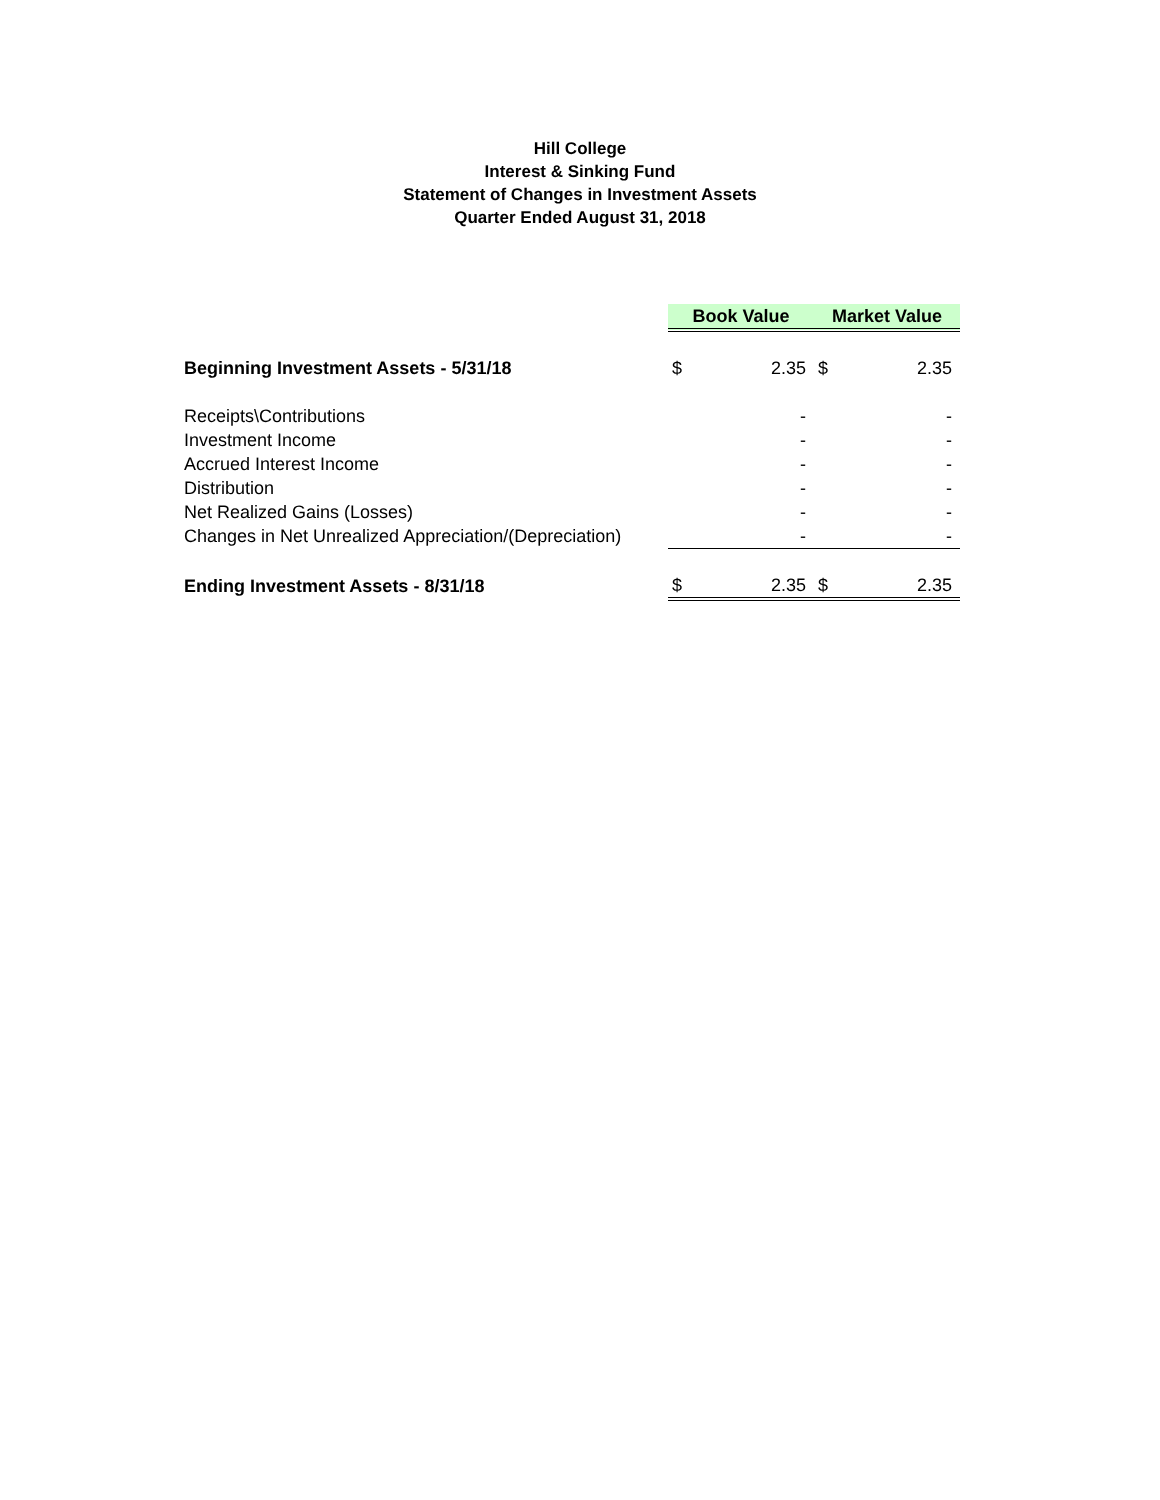Hill College
Interest & Sinking Fund
Statement of Changes in Investment Assets
Quarter Ended August 31, 2018
| | Book Value | | Market Value | |
| Beginning Investment Assets - 5/31/18 | $ | 2.35 | $ | 2.35 |
| Receipts\Contributions | | - | | - |
| Investment Income | | - | | - |
| Accrued Interest Income | | - | | - |
| Distribution | | - | | - |
| Net Realized Gains (Losses) | | - | | - |
| Changes in Net Unrealized Appreciation/(Depreciation) | | - | | - |
| Ending Investment Assets - 8/31/18 | $ | 2.35 | $ | 2.35 |